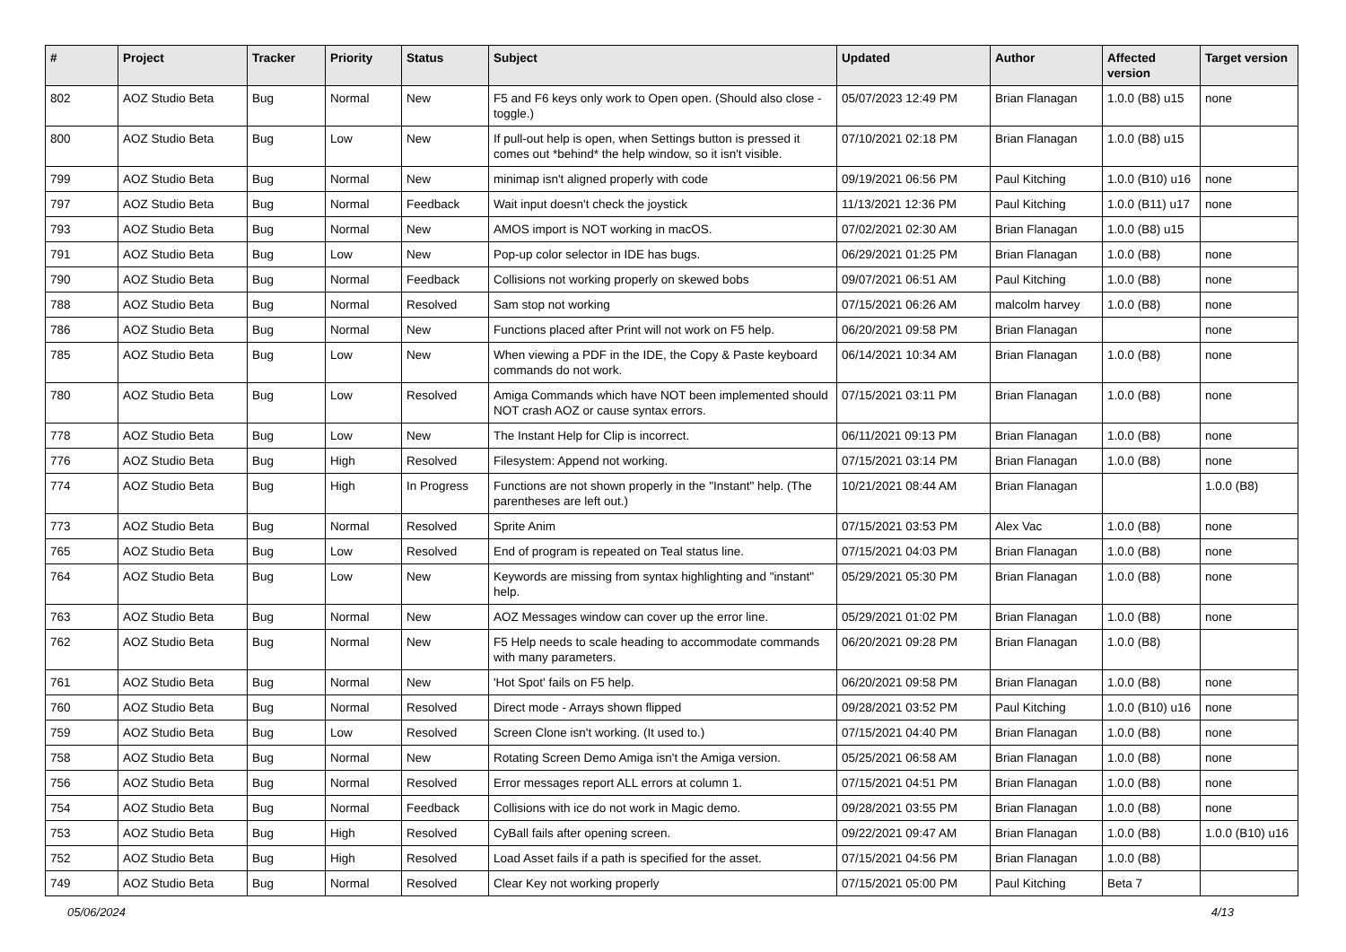| # | Project | Tracker | Priority | Status | Subject | Updated | Author | Affected version | Target version |
| --- | --- | --- | --- | --- | --- | --- | --- | --- | --- |
| 802 | AOZ Studio Beta | Bug | Normal | New | F5 and F6 keys only work to Open open. (Should also close - toggle.) | 05/07/2023 12:49 PM | Brian Flanagan | 1.0.0 (B8) u15 | none |
| 800 | AOZ Studio Beta | Bug | Low | New | If pull-out help is open, when Settings button is pressed it comes out *behind* the help window, so it isn't visible. | 07/10/2021 02:18 PM | Brian Flanagan | 1.0.0 (B8) u15 | |
| 799 | AOZ Studio Beta | Bug | Normal | New | minimap isn't aligned properly with code | 09/19/2021 06:56 PM | Paul Kitching | 1.0.0 (B10) u16 | none |
| 797 | AOZ Studio Beta | Bug | Normal | Feedback | Wait input doesn't check the joystick | 11/13/2021 12:36 PM | Paul Kitching | 1.0.0 (B11) u17 | none |
| 793 | AOZ Studio Beta | Bug | Normal | New | AMOS import is NOT working in macOS. | 07/02/2021 02:30 AM | Brian Flanagan | 1.0.0 (B8) u15 | |
| 791 | AOZ Studio Beta | Bug | Low | New | Pop-up color selector in IDE has bugs. | 06/29/2021 01:25 PM | Brian Flanagan | 1.0.0 (B8) | none |
| 790 | AOZ Studio Beta | Bug | Normal | Feedback | Collisions not working properly on skewed bobs | 09/07/2021 06:51 AM | Paul Kitching | 1.0.0 (B8) | none |
| 788 | AOZ Studio Beta | Bug | Normal | Resolved | Sam stop not working | 07/15/2021 06:26 AM | malcolm harvey | 1.0.0 (B8) | none |
| 786 | AOZ Studio Beta | Bug | Normal | New | Functions placed after Print will not work on F5 help. | 06/20/2021 09:58 PM | Brian Flanagan | | none |
| 785 | AOZ Studio Beta | Bug | Low | New | When viewing a PDF in the IDE, the Copy & Paste keyboard commands do not work. | 06/14/2021 10:34 AM | Brian Flanagan | 1.0.0 (B8) | none |
| 780 | AOZ Studio Beta | Bug | Low | Resolved | Amiga Commands which have NOT been implemented should NOT crash AOZ or cause syntax errors. | 07/15/2021 03:11 PM | Brian Flanagan | 1.0.0 (B8) | none |
| 778 | AOZ Studio Beta | Bug | Low | New | The Instant Help for Clip is incorrect. | 06/11/2021 09:13 PM | Brian Flanagan | 1.0.0 (B8) | none |
| 776 | AOZ Studio Beta | Bug | High | Resolved | Filesystem: Append not working. | 07/15/2021 03:14 PM | Brian Flanagan | 1.0.0 (B8) | none |
| 774 | AOZ Studio Beta | Bug | High | In Progress | Functions are not shown properly in the "Instant" help. (The parentheses are left out.) | 10/21/2021 08:44 AM | Brian Flanagan | | 1.0.0 (B8) |
| 773 | AOZ Studio Beta | Bug | Normal | Resolved | Sprite Anim | 07/15/2021 03:53 PM | Alex Vac | 1.0.0 (B8) | none |
| 765 | AOZ Studio Beta | Bug | Low | Resolved | End of program is repeated on Teal status line. | 07/15/2021 04:03 PM | Brian Flanagan | 1.0.0 (B8) | none |
| 764 | AOZ Studio Beta | Bug | Low | New | Keywords are missing from syntax highlighting and "instant" help. | 05/29/2021 05:30 PM | Brian Flanagan | 1.0.0 (B8) | none |
| 763 | AOZ Studio Beta | Bug | Normal | New | AOZ Messages window can cover up the error line. | 05/29/2021 01:02 PM | Brian Flanagan | 1.0.0 (B8) | none |
| 762 | AOZ Studio Beta | Bug | Normal | New | F5 Help needs to scale heading to accommodate commands with many parameters. | 06/20/2021 09:28 PM | Brian Flanagan | 1.0.0 (B8) | |
| 761 | AOZ Studio Beta | Bug | Normal | New | 'Hot Spot' fails on F5 help. | 06/20/2021 09:58 PM | Brian Flanagan | 1.0.0 (B8) | none |
| 760 | AOZ Studio Beta | Bug | Normal | Resolved | Direct mode - Arrays shown flipped | 09/28/2021 03:52 PM | Paul Kitching | 1.0.0 (B10) u16 | none |
| 759 | AOZ Studio Beta | Bug | Low | Resolved | Screen Clone isn't working. (It used to.) | 07/15/2021 04:40 PM | Brian Flanagan | 1.0.0 (B8) | none |
| 758 | AOZ Studio Beta | Bug | Normal | New | Rotating Screen Demo Amiga isn't the Amiga version. | 05/25/2021 06:58 AM | Brian Flanagan | 1.0.0 (B8) | none |
| 756 | AOZ Studio Beta | Bug | Normal | Resolved | Error messages report ALL errors at column 1. | 07/15/2021 04:51 PM | Brian Flanagan | 1.0.0 (B8) | none |
| 754 | AOZ Studio Beta | Bug | Normal | Feedback | Collisions with ice do not work in Magic demo. | 09/28/2021 03:55 PM | Brian Flanagan | 1.0.0 (B8) | none |
| 753 | AOZ Studio Beta | Bug | High | Resolved | CyBall fails after opening screen. | 09/22/2021 09:47 AM | Brian Flanagan | 1.0.0 (B8) | 1.0.0 (B10) u16 |
| 752 | AOZ Studio Beta | Bug | High | Resolved | Load Asset fails if a path is specified for the asset. | 07/15/2021 04:56 PM | Brian Flanagan | 1.0.0 (B8) | |
| 749 | AOZ Studio Beta | Bug | Normal | Resolved | Clear Key not working properly | 07/15/2021 05:00 PM | Paul Kitching | Beta 7 | |
05/06/2024 4/13